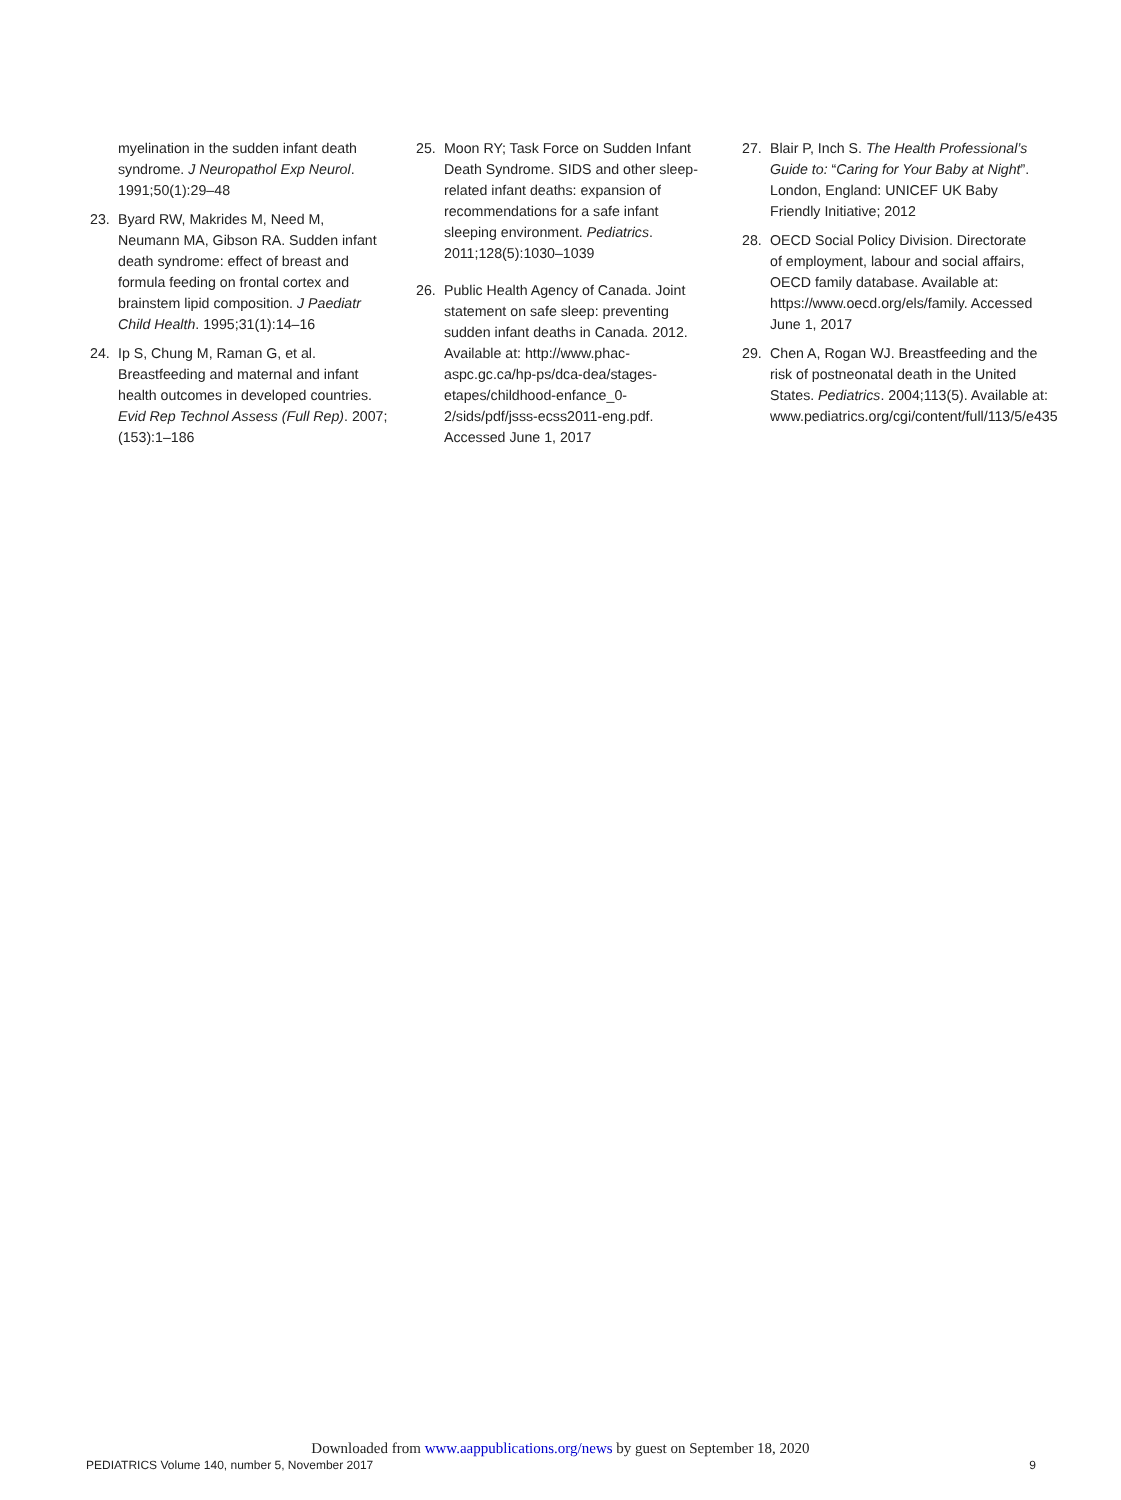myelination in the sudden infant death syndrome. J Neuropathol Exp Neurol. 1991;50(1):29–48
23. Byard RW, Makrides M, Need M, Neumann MA, Gibson RA. Sudden infant death syndrome: effect of breast and formula feeding on frontal cortex and brainstem lipid composition. J Paediatr Child Health. 1995;31(1):14–16
24. Ip S, Chung M, Raman G, et al. Breastfeeding and maternal and infant health outcomes in developed countries. Evid Rep Technol Assess (Full Rep). 2007;(153):1–186
25. Moon RY; Task Force on Sudden Infant Death Syndrome. SIDS and other sleep-related infant deaths: expansion of recommendations for a safe infant sleeping environment. Pediatrics. 2011;128(5):1030–1039
26. Public Health Agency of Canada. Joint statement on safe sleep: preventing sudden infant deaths in Canada. 2012. Available at: http://www.phac-aspc.gc.ca/hp-ps/dca-dea/stages-etapes/childhood-enfance_0-2/sids/pdf/jsss-ecss2011-eng.pdf. Accessed June 1, 2017
27. Blair P, Inch S. The Health Professional’s Guide to: “Caring for Your Baby at Night”. London, England: UNICEF UK Baby Friendly Initiative; 2012
28. OECD Social Policy Division. Directorate of employment, labour and social affairs, OECD family database. Available at: https://www.oecd.org/els/family. Accessed June 1, 2017
29. Chen A, Rogan WJ. Breastfeeding and the risk of postneonatal death in the United States. Pediatrics. 2004;113(5). Available at: www.pediatrics.org/cgi/content/full/113/5/e435
Downloaded from www.aappublications.org/news by guest on September 18, 2020
PEDIATRICS Volume 140, number 5, November 2017 9